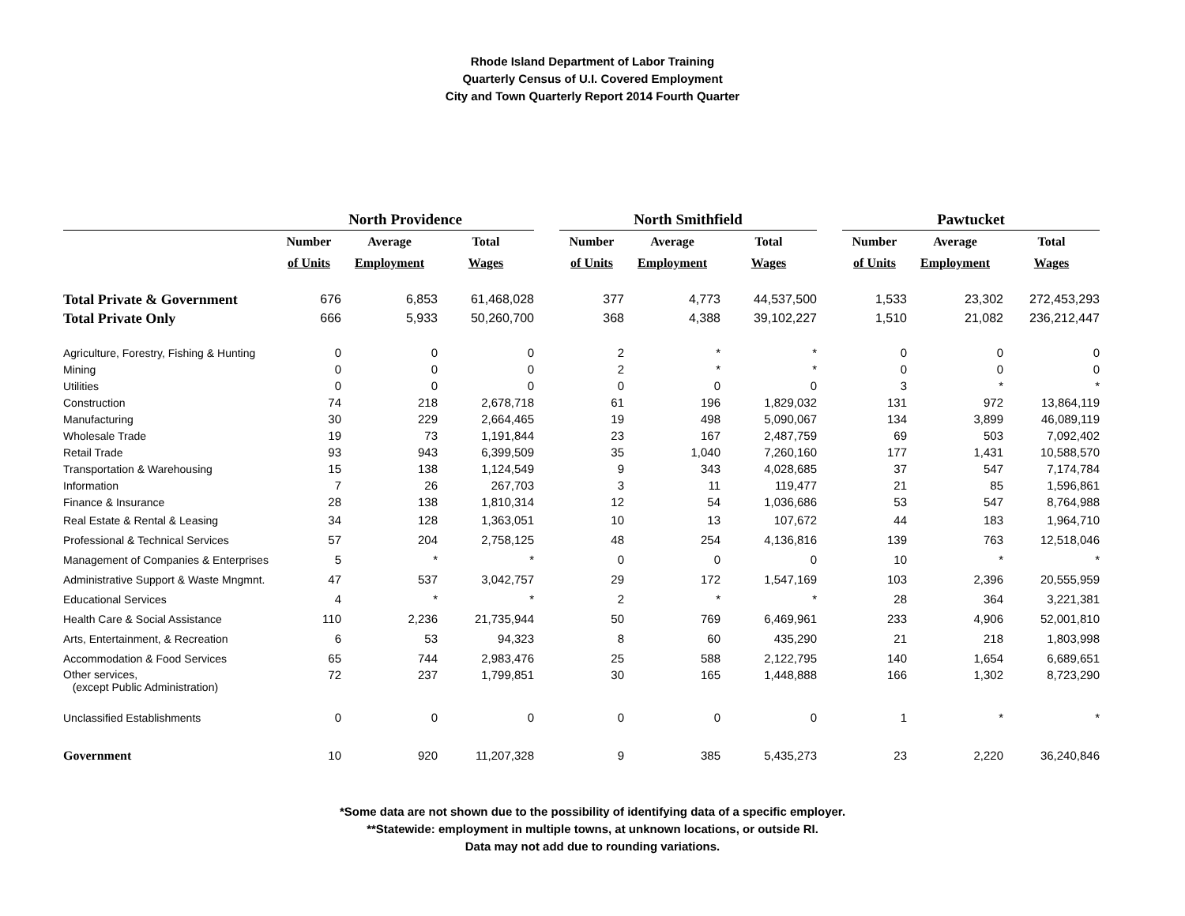Rhode Island Department of Labor Training
Quarterly Census of U.I. Covered Employment
City and Town Quarterly Report 2014 Fourth Quarter
| | North Providence | | | | North Smithfield | | | | Pawtucket | | |
| --- | --- | --- | --- | --- | --- | --- | --- | --- | --- | --- | --- |
| | Number | Average | Total | | Number | Average | Total | | Number | Average | Total |
| | of Units | Employment | Wages | | of Units | Employment | Wages | | of Units | Employment | Wages |
| Total Private & Government | 676 | 6,853 | 61,468,028 | | 377 | 4,773 | 44,537,500 | | 1,533 | 23,302 | 272,453,293 |
| Total Private Only | 666 | 5,933 | 50,260,700 | | 368 | 4,388 | 39,102,227 | | 1,510 | 21,082 | 236,212,447 |
| Agriculture, Forestry, Fishing & Hunting | 0 | 0 | 0 | | 2 | * | * | | 0 | 0 | 0 |
| Mining | 0 | 0 | 0 | | 2 | * | * | | 0 | 0 | 0 |
| Utilities | 0 | 0 | 0 | | 0 | 0 | 0 | | 3 | * | * |
| Construction | 74 | 218 | 2,678,718 | | 61 | 196 | 1,829,032 | | 131 | 972 | 13,864,119 |
| Manufacturing | 30 | 229 | 2,664,465 | | 19 | 498 | 5,090,067 | | 134 | 3,899 | 46,089,119 |
| Wholesale Trade | 19 | 73 | 1,191,844 | | 23 | 167 | 2,487,759 | | 69 | 503 | 7,092,402 |
| Retail Trade | 93 | 943 | 6,399,509 | | 35 | 1,040 | 7,260,160 | | 177 | 1,431 | 10,588,570 |
| Transportation & Warehousing | 15 | 138 | 1,124,549 | | 9 | 343 | 4,028,685 | | 37 | 547 | 7,174,784 |
| Information | 7 | 26 | 267,703 | | 3 | 11 | 119,477 | | 21 | 85 | 1,596,861 |
| Finance & Insurance | 28 | 138 | 1,810,314 | | 12 | 54 | 1,036,686 | | 53 | 547 | 8,764,988 |
| Real Estate & Rental & Leasing | 34 | 128 | 1,363,051 | | 10 | 13 | 107,672 | | 44 | 183 | 1,964,710 |
| Professional & Technical Services | 57 | 204 | 2,758,125 | | 48 | 254 | 4,136,816 | | 139 | 763 | 12,518,046 |
| Management of Companies & Enterprises | 5 | * | * | | 0 | 0 | 0 | | 10 | * | * |
| Administrative Support & Waste Mngmnt. | 47 | 537 | 3,042,757 | | 29 | 172 | 1,547,169 | | 103 | 2,396 | 20,555,959 |
| Educational Services | 4 | * | * | | 2 | * | * | | 28 | 364 | 3,221,381 |
| Health Care & Social Assistance | 110 | 2,236 | 21,735,944 | | 50 | 769 | 6,469,961 | | 233 | 4,906 | 52,001,810 |
| Arts, Entertainment, & Recreation | 6 | 53 | 94,323 | | 8 | 60 | 435,290 | | 21 | 218 | 1,803,998 |
| Accommodation & Food Services | 65 | 744 | 2,983,476 | | 25 | 588 | 2,122,795 | | 140 | 1,654 | 6,689,651 |
| Other services, (except Public Administration) | 72 | 237 | 1,799,851 | | 30 | 165 | 1,448,888 | | 166 | 1,302 | 8,723,290 |
| Unclassified Establishments | 0 | 0 | 0 | | 0 | 0 | 0 | | 1 | * | * |
| Government | 10 | 920 | 11,207,328 | | 9 | 385 | 5,435,273 | | 23 | 2,220 | 36,240,846 |
*Some data are not shown due to the possibility of identifying data of a specific employer.
**Statewide: employment in multiple towns, at unknown locations, or outside RI.
Data may not add due to rounding variations.